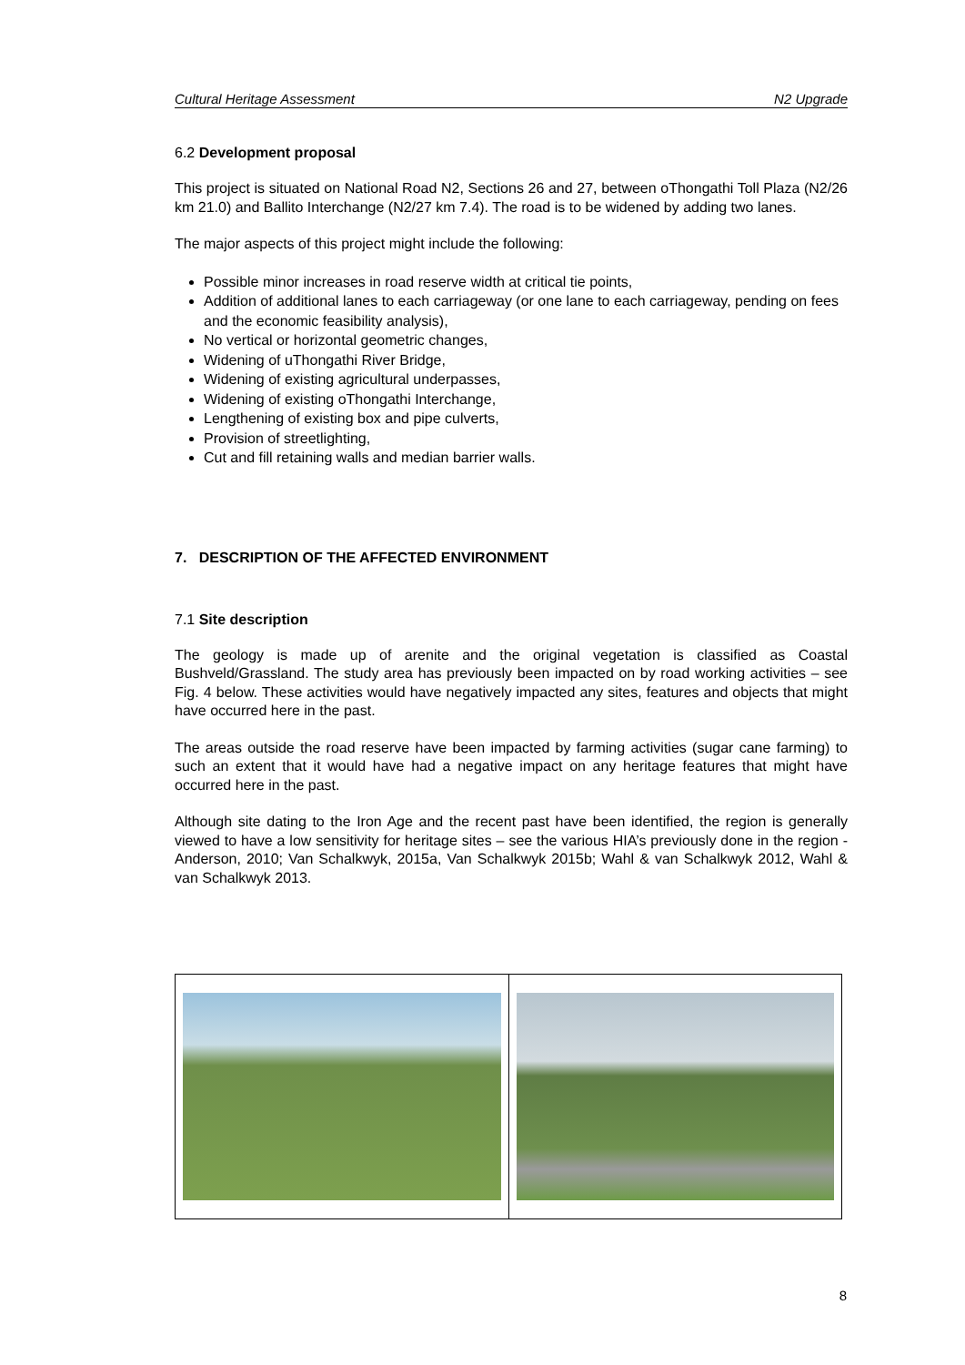Cultural Heritage Assessment N2 Upgrade
6.2 Development proposal
This project is situated on National Road N2, Sections 26 and 27, between oThongathi Toll Plaza (N2/26 km 21.0) and Ballito Interchange (N2/27 km 7.4). The road is to be widened by adding two lanes.
The major aspects of this project might include the following:
Possible minor increases in road reserve width at critical tie points,
Addition of additional lanes to each carriageway (or one lane to each carriageway, pending on fees and the economic feasibility analysis),
No vertical or horizontal geometric changes,
Widening of uThongathi River Bridge,
Widening of existing agricultural underpasses,
Widening of existing oThongathi Interchange,
Lengthening of existing box and pipe culverts,
Provision of streetlighting,
Cut and fill retaining walls and median barrier walls.
7. DESCRIPTION OF THE AFFECTED ENVIRONMENT
7.1 Site description
The geology is made up of arenite and the original vegetation is classified as Coastal Bushveld/Grassland. The study area has previously been impacted on by road working activities – see Fig. 4 below. These activities would have negatively impacted any sites, features and objects that might have occurred here in the past.
The areas outside the road reserve have been impacted by farming activities (sugar cane farming) to such an extent that it would have had a negative impact on any heritage features that might have occurred here in the past.
Although site dating to the Iron Age and the recent past have been identified, the region is generally viewed to have a low sensitivity for heritage sites – see the various HIA’s previously done in the region - Anderson, 2010; Van Schalkwyk, 2015a, Van Schalkwyk 2015b; Wahl & van Schalkwyk 2012, Wahl & van Schalkwyk 2013.
8